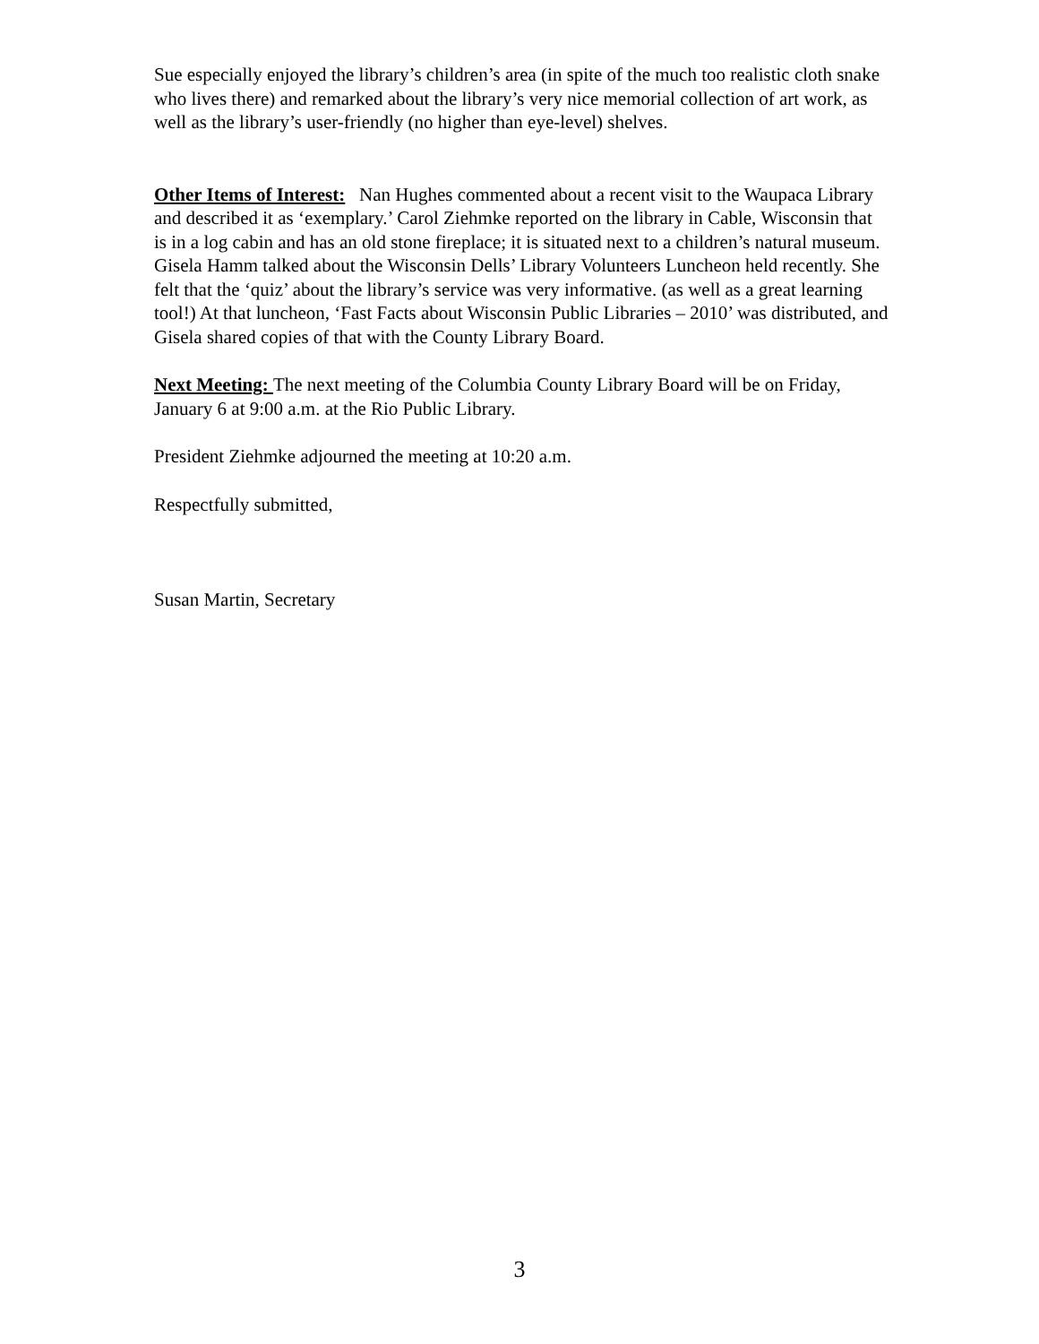Sue especially enjoyed the library’s children’s area (in spite of the much too realistic cloth snake who lives there) and remarked about the library’s very nice memorial collection of art work, as well as the library’s user-friendly (no higher than eye-level) shelves.
Other Items of Interest: Nan Hughes commented about a recent visit to the Waupaca Library and described it as ‘exemplary.’ Carol Ziehmke reported on the library in Cable, Wisconsin that is in a log cabin and has an old stone fireplace; it is situated next to a children’s natural museum. Gisela Hamm talked about the Wisconsin Dells’ Library Volunteers Luncheon held recently. She felt that the ‘quiz’ about the library’s service was very informative. (as well as a great learning tool!) At that luncheon, ‘Fast Facts about Wisconsin Public Libraries – 2010’ was distributed, and Gisela shared copies of that with the County Library Board.
Next Meeting: The next meeting of the Columbia County Library Board will be on Friday, January 6 at 9:00 a.m. at the Rio Public Library.
President Ziehmke adjourned the meeting at 10:20 a.m.
Respectfully submitted,
Susan Martin, Secretary
3